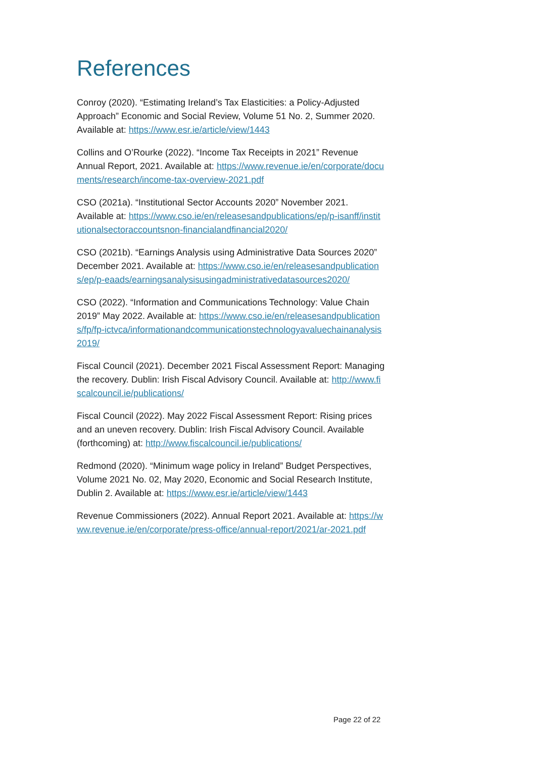References
Conroy (2020). “Estimating Ireland’s Tax Elasticities: a Policy-Adjusted Approach” Economic and Social Review, Volume 51 No. 2, Summer 2020. Available at: https://www.esr.ie/article/view/1443
Collins and O’Rourke (2022). “Income Tax Receipts in 2021” Revenue Annual Report, 2021. Available at: https://www.revenue.ie/en/corporate/documents/research/income-tax-overview-2021.pdf
CSO (2021a). “Institutional Sector Accounts 2020” November 2021. Available at: https://www.cso.ie/en/releasesandpublications/ep/p-isanff/institutionalsectoraccountsnon-financialandfinancial2020/
CSO (2021b). “Earnings Analysis using Administrative Data Sources 2020” December 2021. Available at: https://www.cso.ie/en/releasesandpublications/ep/p-eaads/earningsanalysisusingadministrativedatasources2020/
CSO (2022). “Information and Communications Technology: Value Chain 2019” May 2022. Available at: https://www.cso.ie/en/releasesandpublications/fp/fp-ictvca/informationandcommunicationstechnologyavaluechainanalysis2019/
Fiscal Council (2021). December 2021 Fiscal Assessment Report: Managing the recovery. Dublin: Irish Fiscal Advisory Council. Available at: http://www.fiscalcouncil.ie/publications/
Fiscal Council (2022). May 2022 Fiscal Assessment Report: Rising prices and an uneven recovery. Dublin: Irish Fiscal Advisory Council. Available (forthcoming) at: http://www.fiscalcouncil.ie/publications/
Redmond (2020). “Minimum wage policy in Ireland” Budget Perspectives, Volume 2021 No. 02, May 2020, Economic and Social Research Institute, Dublin 2. Available at: https://www.esr.ie/article/view/1443
Revenue Commissioners (2022). Annual Report 2021. Available at: https://www.revenue.ie/en/corporate/press-office/annual-report/2021/ar-2021.pdf
Page 22 of 22